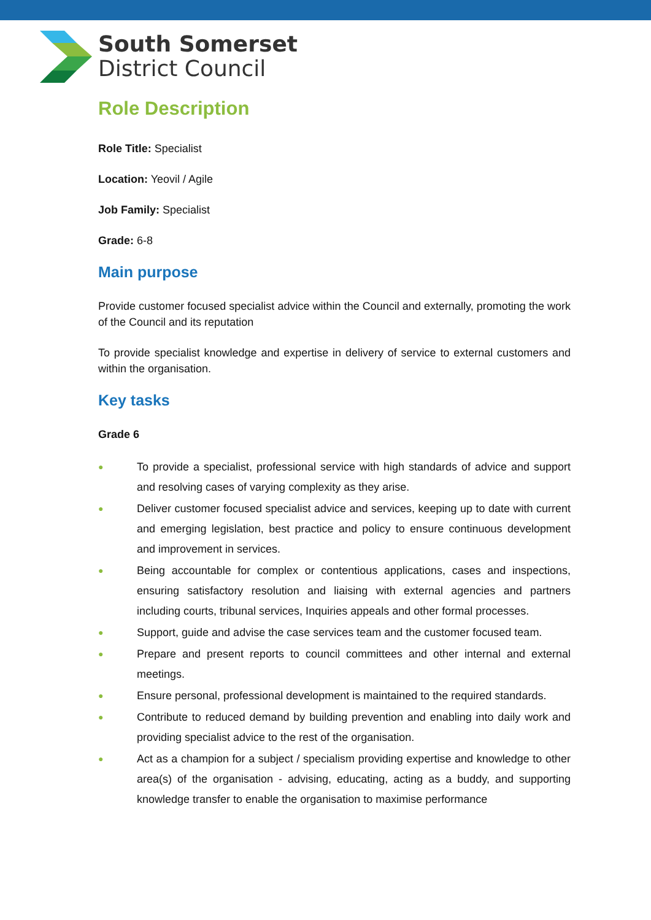South Somerset
District Council
Role Description
Role Title: Specialist
Location: Yeovil / Agile
Job Family: Specialist
Grade: 6-8
Main purpose
Provide customer focused specialist advice within the Council and externally, promoting the work of the Council and its reputation
To provide specialist knowledge and expertise in delivery of service to external customers and within the organisation.
Key tasks
Grade 6
● To provide a specialist, professional service with high standards of advice and support and resolving cases of varying complexity as they arise.
● Deliver customer focused specialist advice and services, keeping up to date with current and emerging legislation, best practice and policy to ensure continuous development and improvement in services.
● Being accountable for complex or contentious applications, cases and inspections, ensuring satisfactory resolution and liaising with external agencies and partners including courts, tribunal services, Inquiries appeals and other formal processes.
● Support, guide and advise the case services team and the customer focused team.
● Prepare and present reports to council committees and other internal and external meetings.
● Ensure personal, professional development is maintained to the required standards.
● Contribute to reduced demand by building prevention and enabling into daily work and providing specialist advice to the rest of the organisation.
● Act as a champion for a subject / specialism providing expertise and knowledge to other area(s) of the organisation - advising, educating, acting as a buddy, and supporting knowledge transfer to enable the organisation to maximise performance